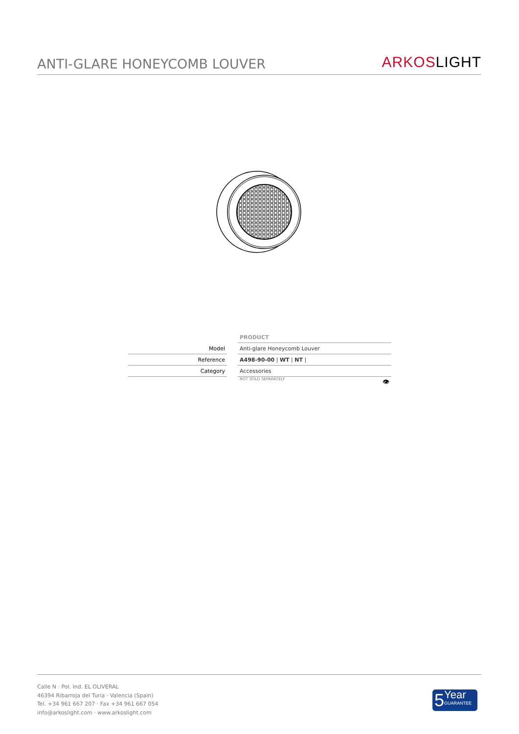ANTI-GLARE HONEYCOMB LOUVER
ARKOSLIGHT
| | | PRODUCT |
| Model | | Anti-glare Honeycomb Louver |
| Reference | | A498-90-00 / WT / NT / |
| Category | | Accessories |
| | | NOT SOLD SEPARATELY 👁 |
Calle N · Pol. Ind. EL OLIVERAL
46394 Ribarroja del Turia · Valencia (Spain)
Tel. +34 961 667 207 · Fax +34 961 667 054
info@arkoslight.com · www.arkoslight.com
5
Year
GUARANTEE